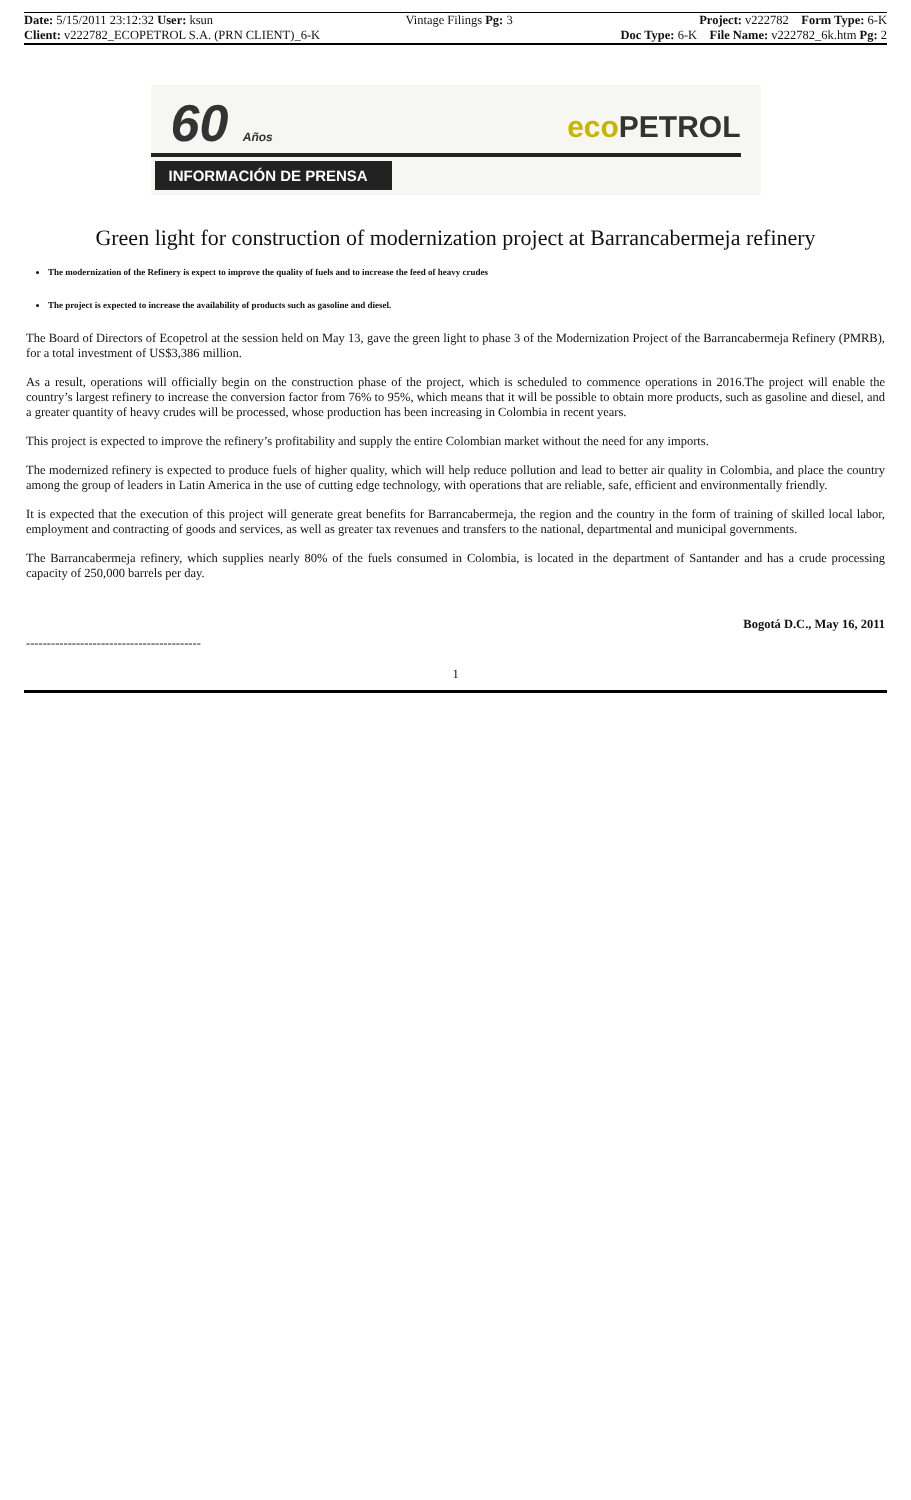| Date: 5/15/2011 23:12:32 User: ksun | Vintage Filings Pg: 3 | Project: v222782 Form Type: 6-K |
| Client: v222782_ECOPETROL S.A. (PRN CLIENT)_6-K | | Doc Type: 6-K File Name: v222782_6k.htm Pg: 2 |
60 Años eco PETROL
INFORMACIÓN DE PRENSA
Green light for construction of modernization project at Barrancabermeja refinery
The modernization of the Refinery is expect to improve the quality of fuels and to increase the feed of heavy crudes
The project is expected to increase the availability of products such as gasoline and diesel.
The Board of Directors of Ecopetrol at the session held on May 13, gave the green light to phase 3 of the Modernization Project of the Barrancabermeja Refinery (PMRB), for a total investment of US$3,386 million.
As a result, operations will officially begin on the construction phase of the project, which is scheduled to commence operations in 2016.The project will enable the country’s largest refinery to increase the conversion factor from 76% to 95%, which means that it will be possible to obtain more products, such as gasoline and diesel, and a greater quantity of heavy crudes will be processed, whose production has been increasing in Colombia in recent years.
This project is expected to improve the refinery’s profitability and supply the entire Colombian market without the need for any imports.
The modernized refinery is expected to produce fuels of higher quality, which will help reduce pollution and lead to better air quality in Colombia, and place the country among the group of leaders in Latin America in the use of cutting edge technology, with operations that are reliable, safe, efficient and environmentally friendly.
It is expected that the execution of this project will generate great benefits for Barrancabermeja, the region and the country in the form of training of skilled local labor, employment and contracting of goods and services, as well as greater tax revenues and transfers to the national, departmental and municipal governments.
The Barrancabermeja refinery, which supplies nearly 80% of the fuels consumed in Colombia, is located in the department of Santander and has a crude processing capacity of 250,000 barrels per day.
Bogotá D.C., May 16, 2011
------------------------------------------
1